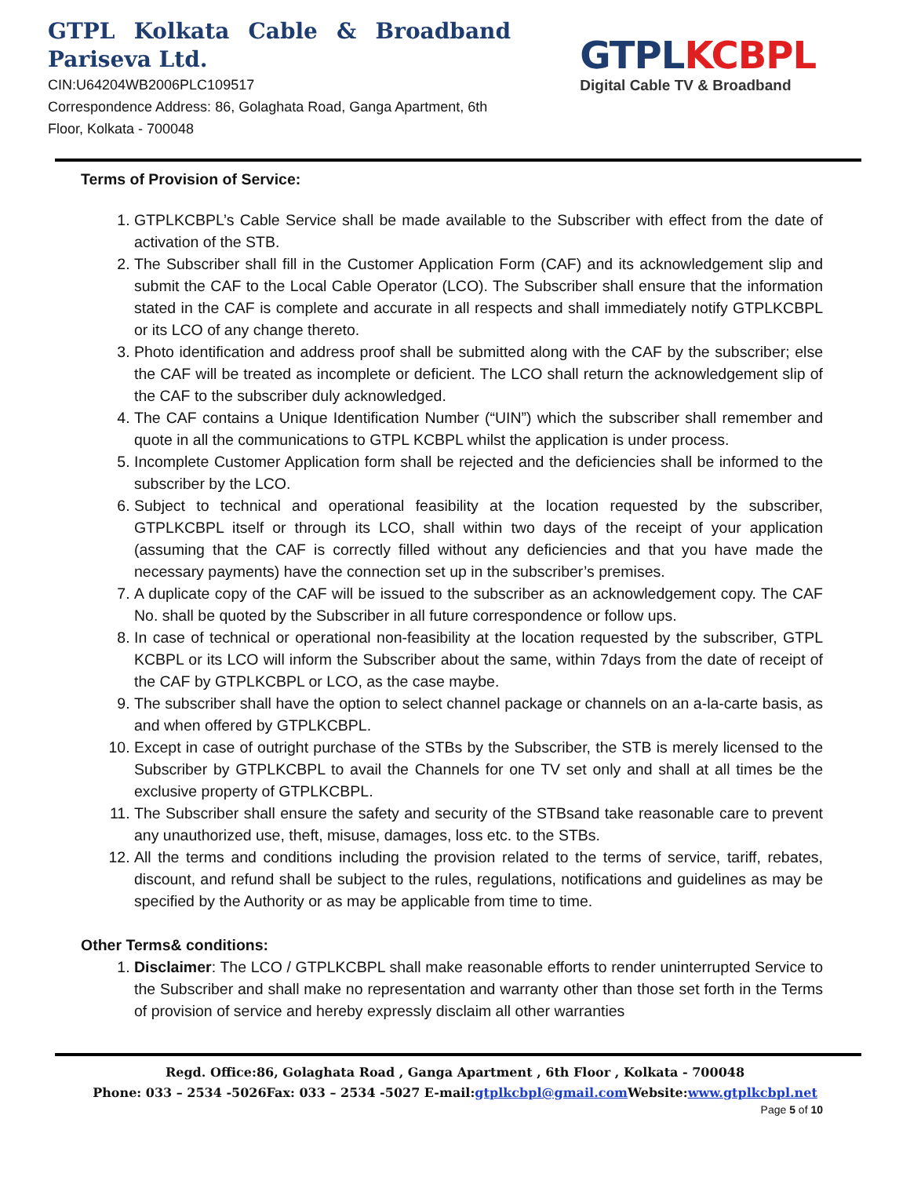GTPL Kolkata Cable & Broadband Pariseva Ltd.
CIN:U64204WB2006PLC109517
Correspondence Address: 86, Golaghata Road, Ganga Apartment, 6th Floor, Kolkata - 700048
GTPL KCBPL
Digital Cable TV & Broadband
Terms of Provision of Service:
1. GTPLKCBPL’s Cable Service shall be made available to the Subscriber with effect from the date of activation of the STB.
2. The Subscriber shall fill in the Customer Application Form (CAF) and its acknowledgement slip and submit the CAF to the Local Cable Operator (LCO). The Subscriber shall ensure that the information stated in the CAF is complete and accurate in all respects and shall immediately notify GTPLKCBPL or its LCO of any change thereto.
3. Photo identification and address proof shall be submitted along with the CAF by the subscriber; else the CAF will be treated as incomplete or deficient. The LCO shall return the acknowledgement slip of the CAF to the subscriber duly acknowledged.
4. The CAF contains a Unique Identification Number (“UIN”) which the subscriber shall remember and quote in all the communications to GTPL KCBPL whilst the application is under process.
5. Incomplete Customer Application form shall be rejected and the deficiencies shall be informed to the subscriber by the LCO.
6. Subject to technical and operational feasibility at the location requested by the subscriber, GTPLKCBPL itself or through its LCO, shall within two days of the receipt of your application (assuming that the CAF is correctly filled without any deficiencies and that you have made the necessary payments) have the connection set up in the subscriber’s premises.
7. A duplicate copy of the CAF will be issued to the subscriber as an acknowledgement copy. The CAF No. shall be quoted by the Subscriber in all future correspondence or follow ups.
8. In case of technical or operational non-feasibility at the location requested by the subscriber, GTPL KCBPL or its LCO will inform the Subscriber about the same, within 7days from the date of receipt of the CAF by GTPLKCBPL or LCO, as the case maybe.
9. The subscriber shall have the option to select channel package or channels on an a-la-carte basis, as and when offered by GTPLKCBPL.
10. Except in case of outright purchase of the STBs by the Subscriber, the STB is merely licensed to the Subscriber by GTPLKCBPL to avail the Channels for one TV set only and shall at all times be the exclusive property of GTPLKCBPL.
11. The Subscriber shall ensure the safety and security of the STBsand take reasonable care to prevent any unauthorized use, theft, misuse, damages, loss etc. to the STBs.
12. All the terms and conditions including the provision related to the terms of service, tariff, rebates, discount, and refund shall be subject to the rules, regulations, notifications and guidelines as may be specified by the Authority or as may be applicable from time to time.
Other Terms& conditions:
1. Disclaimer: The LCO / GTPLKCBPL shall make reasonable efforts to render uninterrupted Service to the Subscriber and shall make no representation and warranty other than those set forth in the Terms of provision of service and hereby expressly disclaim all other warranties
Regd. Office:86, Golaghata Road , Ganga Apartment , 6th Floor , Kolkata - 700048
Phone: 033 – 2534 -5026Fax: 033 – 2534 -5027 E-mail:gtplkcbpl@gmail.com Website:www.gtplkcbpl.net
Page 5 of 10